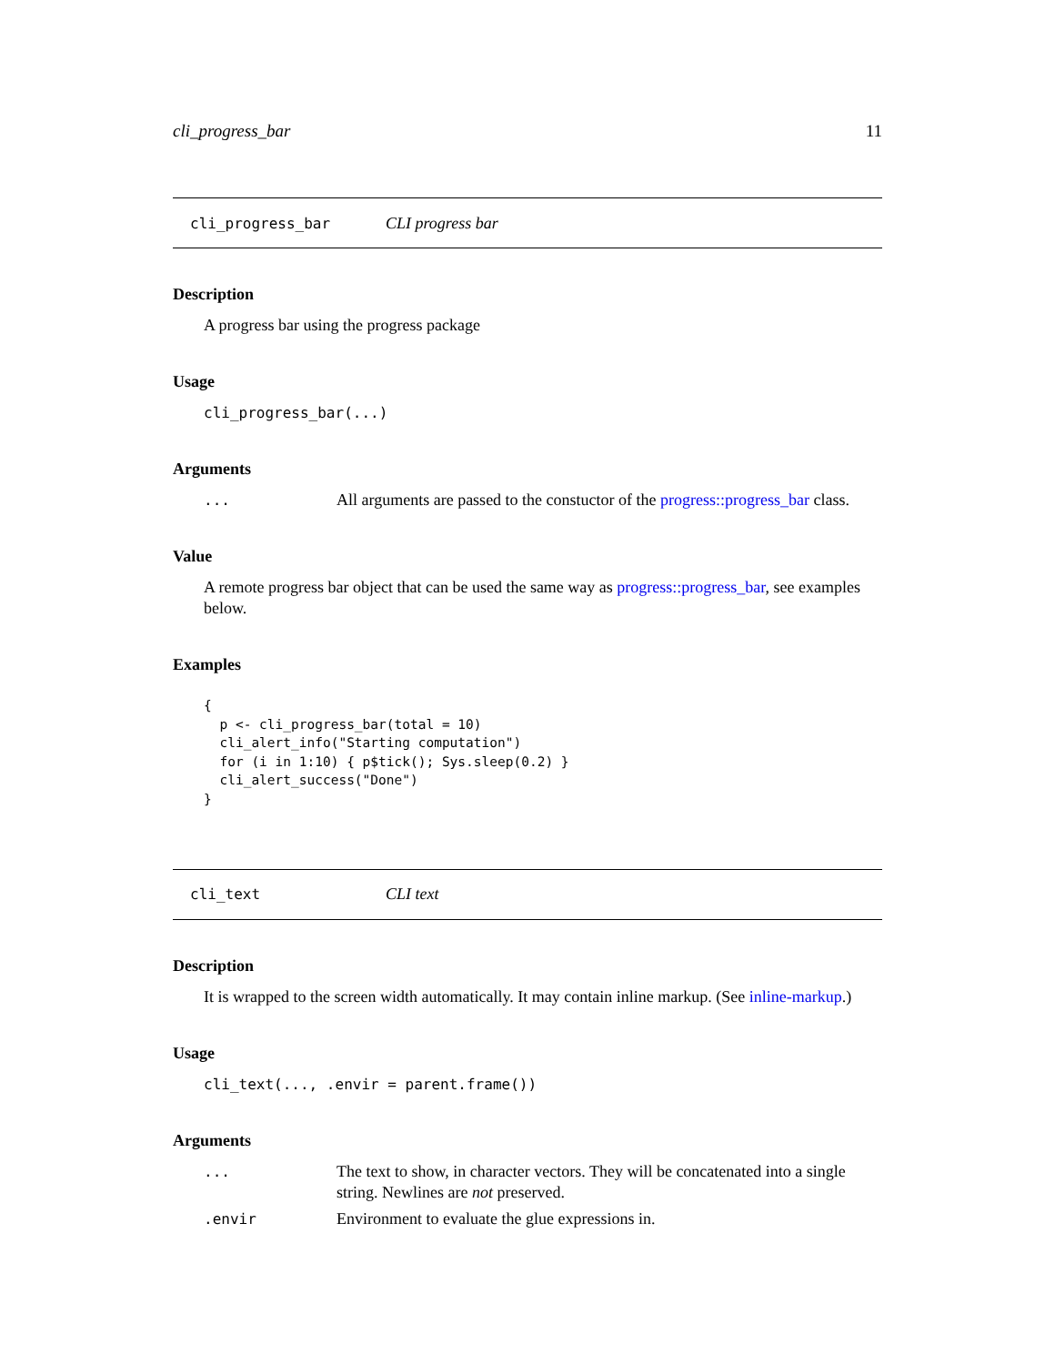cli_progress_bar 11
cli_progress_bar CLI progress bar
Description
A progress bar using the progress package
Usage
cli_progress_bar(...)
Arguments
... All arguments are passed to the constuctor of the progress::progress_bar class.
Value
A remote progress bar object that can be used the same way as progress::progress_bar, see examples below.
Examples
{
  p <- cli_progress_bar(total = 10)
  cli_alert_info("Starting computation")
  for (i in 1:10) { p$tick(); Sys.sleep(0.2) }
  cli_alert_success("Done")
}
cli_text CLI text
Description
It is wrapped to the screen width automatically. It may contain inline markup. (See inline-markup.)
Usage
cli_text(..., .envir = parent.frame())
Arguments
... The text to show, in character vectors. They will be concatenated into a single string. Newlines are not preserved.
.envir Environment to evaluate the glue expressions in.